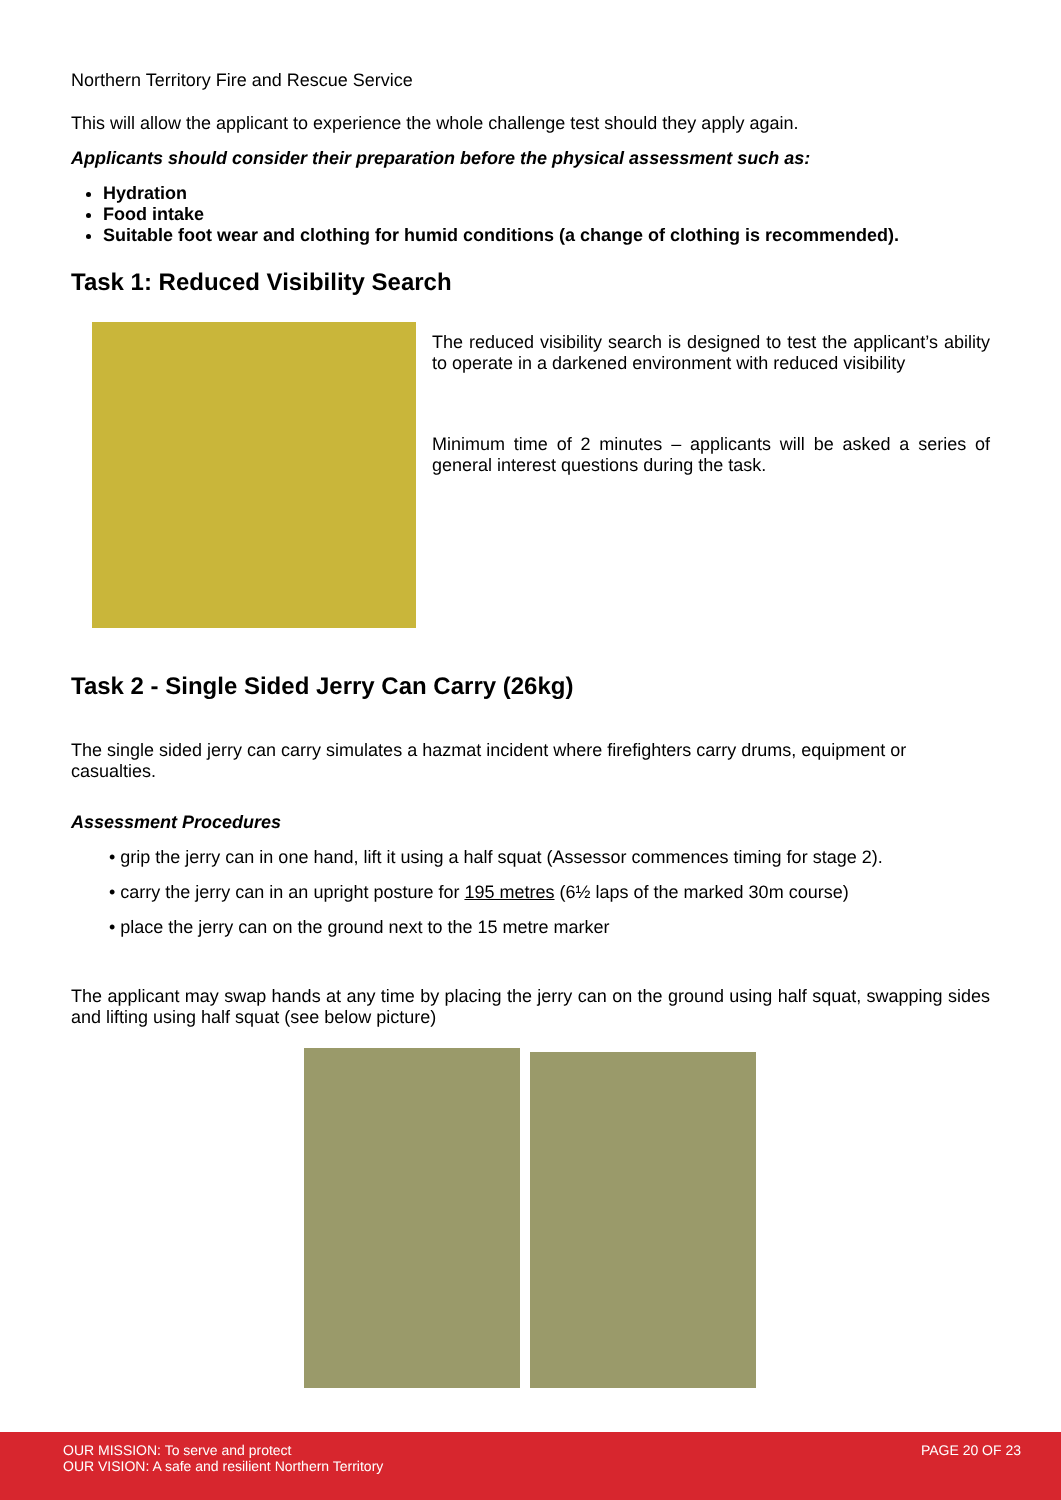Northern Territory Fire and Rescue Service
This will allow the applicant to experience the whole challenge test should they apply again.
Applicants should consider their preparation before the physical assessment such as:
Hydration
Food intake
Suitable foot wear and clothing for humid conditions (a change of clothing is recommended).
Task 1: Reduced Visibility Search
The reduced visibility search is designed to test the applicant’s ability to operate in a darkened environment with reduced visibility
Minimum time of 2 minutes – applicants will be asked a series of general interest questions during the task.
Task 2 - Single Sided Jerry Can Carry (26kg)
The single sided jerry can carry simulates a hazmat incident where firefighters carry drums, equipment or casualties.
Assessment Procedures
• grip the jerry can in one hand, lift it using a half squat (Assessor commences timing for stage 2).
• carry the jerry can in an upright posture for 195 metres (6½ laps of the marked 30m course)
• place the jerry can on the ground next to the 15 metre marker
The applicant may swap hands at any time by placing the jerry can on the ground using half squat, swapping sides and lifting using half squat (see below picture)
OUR MISSION: To serve and protect
OUR VISION: A safe and resilient Northern Territory
PAGE 20 OF 23